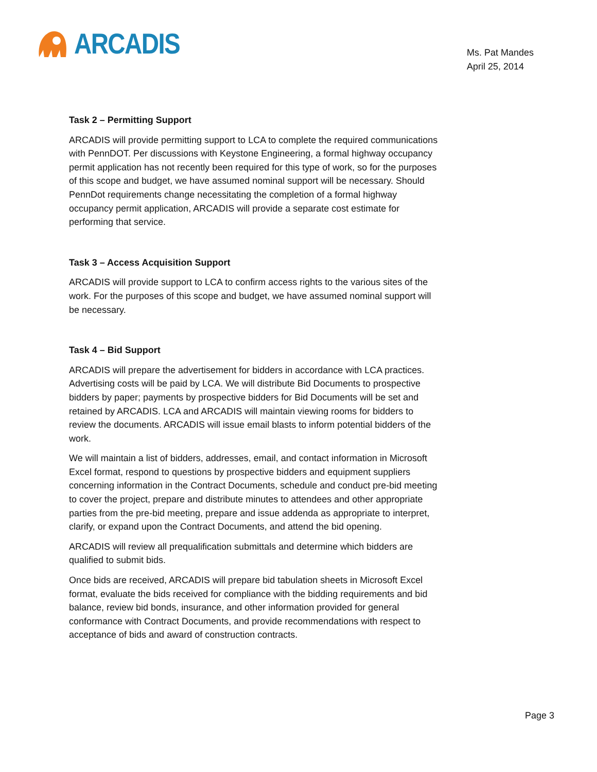ARCADIS
Ms. Pat Mandes
April 25, 2014
Task 2 – Permitting Support
ARCADIS will provide permitting support to LCA to complete the required communications with PennDOT. Per discussions with Keystone Engineering, a formal highway occupancy permit application has not recently been required for this type of work, so for the purposes of this scope and budget, we have assumed nominal support will be necessary. Should PennDot requirements change necessitating the completion of a formal highway occupancy permit application, ARCADIS will provide a separate cost estimate for performing that service.
Task 3 – Access Acquisition Support
ARCADIS will provide support to LCA to confirm access rights to the various sites of the work. For the purposes of this scope and budget, we have assumed nominal support will be necessary.
Task 4 – Bid Support
ARCADIS will prepare the advertisement for bidders in accordance with LCA practices. Advertising costs will be paid by LCA. We will distribute Bid Documents to prospective bidders by paper; payments by prospective bidders for Bid Documents will be set and retained by ARCADIS. LCA and ARCADIS will maintain viewing rooms for bidders to review the documents. ARCADIS will issue email blasts to inform potential bidders of the work.
We will maintain a list of bidders, addresses, email, and contact information in Microsoft Excel format, respond to questions by prospective bidders and equipment suppliers concerning information in the Contract Documents, schedule and conduct pre-bid meeting to cover the project, prepare and distribute minutes to attendees and other appropriate parties from the pre-bid meeting, prepare and issue addenda as appropriate to interpret, clarify, or expand upon the Contract Documents, and attend the bid opening.
ARCADIS will review all prequalification submittals and determine which bidders are qualified to submit bids.
Once bids are received, ARCADIS will prepare bid tabulation sheets in Microsoft Excel format, evaluate the bids received for compliance with the bidding requirements and bid balance, review bid bonds, insurance, and other information provided for general conformance with Contract Documents, and provide recommendations with respect to acceptance of bids and award of construction contracts.
Page 3